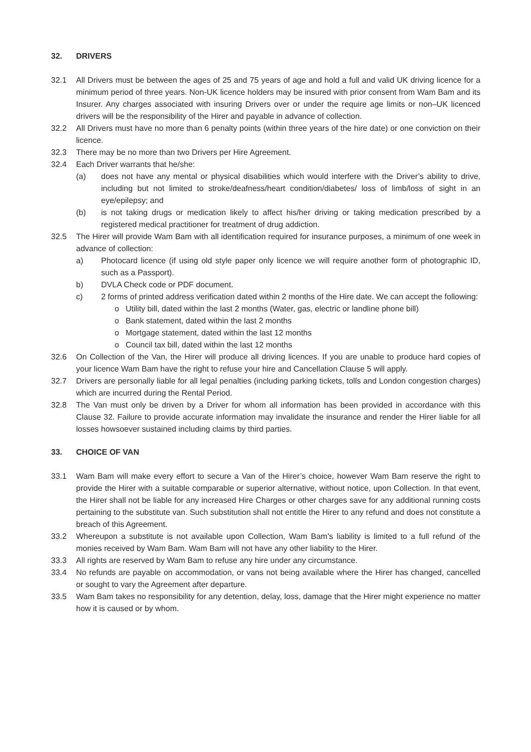32. DRIVERS
32.1 All Drivers must be between the ages of 25 and 75 years of age and hold a full and valid UK driving licence for a minimum period of three years. Non-UK licence holders may be insured with prior consent from Wam Bam and its Insurer. Any charges associated with insuring Drivers over or under the require age limits or non–UK licenced drivers will be the responsibility of the Hirer and payable in advance of collection.
32.2 All Drivers must have no more than 6 penalty points (within three years of the hire date) or one conviction on their licence.
32.3 There may be no more than two Drivers per Hire Agreement.
32.4 Each Driver warrants that he/she:
(a) does not have any mental or physical disabilities which would interfere with the Driver’s ability to drive, including but not limited to stroke/deafness/heart condition/diabetes/ loss of limb/loss of sight in an eye/epilepsy; and
(b) is not taking drugs or medication likely to affect his/her driving or taking medication prescribed by a registered medical practitioner for treatment of drug addiction.
32.5 The Hirer will provide Wam Bam with all identification required for insurance purposes, a minimum of one week in advance of collection:
a) Photocard licence (if using old style paper only licence we will require another form of photographic ID, such as a Passport).
b) DVLA Check code or PDF document.
c) 2 forms of printed address verification dated within 2 months of the Hire date. We can accept the following:
o Utility bill, dated within the last 2 months (Water, gas, electric or landline phone bill)
o Bank statement, dated within the last 2 months
o Mortgage statement, dated within the last 12 months
o Council tax bill, dated within the last 12 months
32.6 On Collection of the Van, the Hirer will produce all driving licences. If you are unable to produce hard copies of your licence Wam Bam have the right to refuse your hire and Cancellation Clause 5 will apply.
32.7 Drivers are personally liable for all legal penalties (including parking tickets, tolls and London congestion charges) which are incurred during the Rental Period.
32.8 The Van must only be driven by a Driver for whom all information has been provided in accordance with this Clause 32. Failure to provide accurate information may invalidate the insurance and render the Hirer liable for all losses howsoever sustained including claims by third parties.
33. CHOICE OF VAN
33.1 Wam Bam will make every effort to secure a Van of the Hirer’s choice, however Wam Bam reserve the right to provide the Hirer with a suitable comparable or superior alternative, without notice, upon Collection. In that event, the Hirer shall not be liable for any increased Hire Charges or other charges save for any additional running costs pertaining to the substitute van. Such substitution shall not entitle the Hirer to any refund and does not constitute a breach of this Agreement.
33.2 Whereupon a substitute is not available upon Collection, Wam Bam’s liability is limited to a full refund of the monies received by Wam Bam. Wam Bam will not have any other liability to the Hirer.
33.3 All rights are reserved by Wam Bam to refuse any hire under any circumstance.
33.4 No refunds are payable on accommodation, or vans not being available where the Hirer has changed, cancelled or sought to vary the Agreement after departure.
33.5 Wam Bam takes no responsibility for any detention, delay, loss, damage that the Hirer might experience no matter how it is caused or by whom.